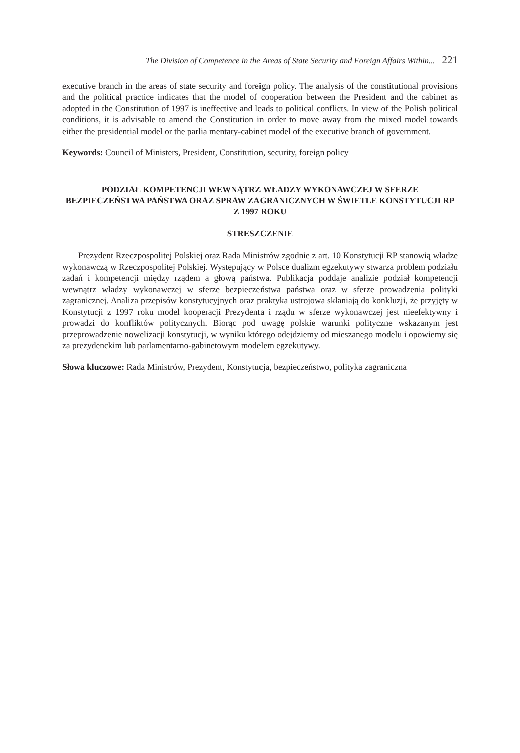The Division of Competence in the Areas of State Security and Foreign Affairs Within... 221
executive branch in the areas of state security and foreign policy. The analysis of the constitutional provisions and the political practice indicates that the model of cooperation between the President and the cabinet as adopted in the Constitution of 1997 is ineffective and leads to political conflicts. In view of the Polish political conditions, it is advisable to amend the Constitution in order to move away from the mixed model towards either the presidential model or the parlia mentary-cabinet model of the executive branch of government.
Keywords: Council of Ministers, President, Constitution, security, foreign policy
PODZIAŁ KOMPETENCJI WEWNĄTRZ WŁADZY WYKONAWCZEJ W SFERZE BEZPIECZEŃSTWA PAŃSTWA ORAZ SPRAW ZAGRANICZNYCH W ŚWIETLE KONSTYTUCJI RP Z 1997 ROKU
STRESZCZENIE
Prezydent Rzeczpospolitej Polskiej oraz Rada Ministrów zgodnie z art. 10 Konstytucji RP stanowią władze wykonawczą w Rzeczpospolitej Polskiej. Występujący w Polsce dualizm egzekutywy stwarza problem podziału zadań i kompetencji między rządem a głową państwa. Publikacja poddaje analizie podział kompetencji wewnątrz władzy wykonawczej w sferze bezpieczeństwa państwa oraz w sferze prowadzenia polityki zagranicznej. Analiza przepisów konstytucyjnych oraz praktyka ustrojowa skłaniają do konkluzji, że przyjęty w Konstytucji z 1997 roku model kooperacji Prezydenta i rządu w sferze wykonawczej jest nieefektywny i prowadzi do konfliktów politycznych. Biorąc pod uwagę polskie warunki polityczne wskazanym jest przeprowadzenie nowelizacji konstytucji, w wyniku którego odejdziemy od mieszanego modelu i opowiemy się za prezydenckim lub parlamentarno-gabinetowym modelem egzekutywy.
Słowa kluczowe: Rada Ministrów, Prezydent, Konstytucja, bezpieczeństwo, polityka zagraniczna